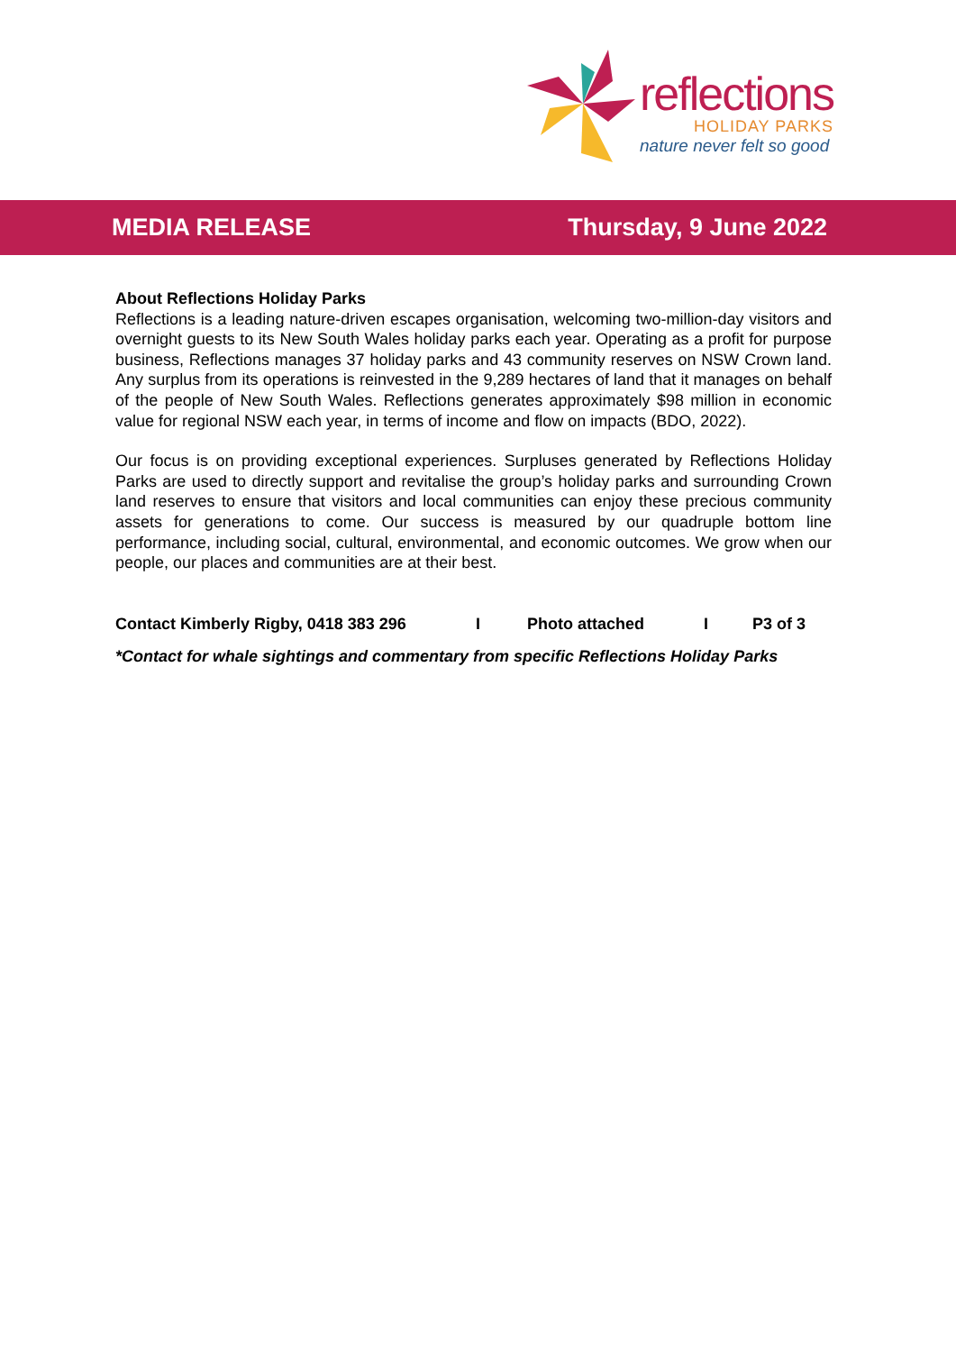reflections
HOLIDAY PARKS
nature never felt so good
MEDIA RELEASE Thursday, 9 June 2022
About Reflections Holiday Parks
Reflections is a leading nature-driven escapes organisation, welcoming two-million-day visitors and overnight guests to its New South Wales holiday parks each year. Operating as a profit for purpose business, Reflections manages 37 holiday parks and 43 community reserves on NSW Crown land. Any surplus from its operations is reinvested in the 9,289 hectares of land that it manages on behalf of the people of New South Wales. Reflections generates approximately $98 million in economic value for regional NSW each year, in terms of income and flow on impacts (BDO, 2022).
Our focus is on providing exceptional experiences. Surpluses generated by Reflections Holiday Parks are used to directly support and revitalise the group’s holiday parks and surrounding Crown land reserves to ensure that visitors and local communities can enjoy these precious community assets for generations to come. Our success is measured by our quadruple bottom line performance, including social, cultural, environmental, and economic outcomes. We grow when our people, our places and communities are at their best.
Contact Kimberly Rigby, 0418 383 296 I Photo attached I P3 of 3
*Contact for whale sightings and commentary from specific Reflections Holiday Parks